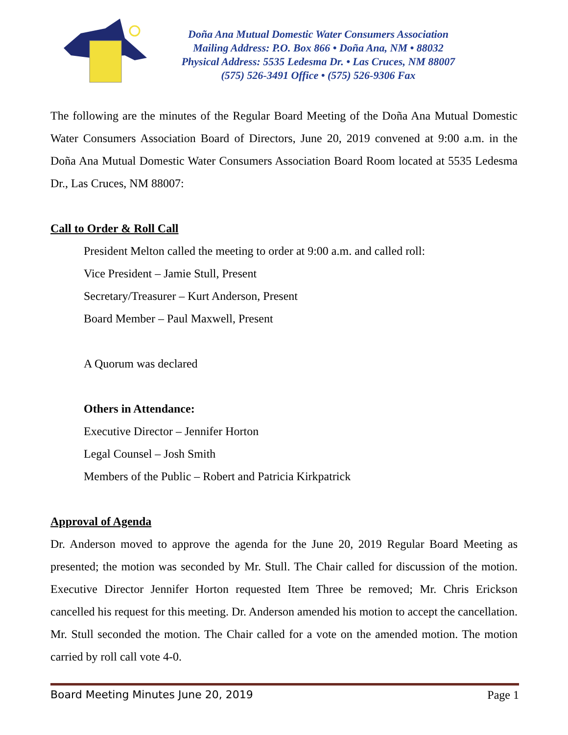Doña Ana Mutual Domestic Water Consumers Association
Mailing Address: P.O. Box 866 • Doña Ana, NM • 88032
Physical Address: 5535 Ledesma Dr. • Las Cruces, NM 88007
(575) 526-3491 Office • (575) 526-9306 Fax
The following are the minutes of the Regular Board Meeting of the Doña Ana Mutual Domestic Water Consumers Association Board of Directors, June 20, 2019 convened at 9:00 a.m. in the Doña Ana Mutual Domestic Water Consumers Association Board Room located at 5535 Ledesma Dr., Las Cruces, NM 88007:
Call to Order & Roll Call
President Melton called the meeting to order at 9:00 a.m. and called roll:
Vice President – Jamie Stull, Present
Secretary/Treasurer – Kurt Anderson, Present
Board Member – Paul Maxwell, Present
A Quorum was declared
Others in Attendance:
Executive Director – Jennifer Horton
Legal Counsel – Josh Smith
Members of the Public – Robert and Patricia Kirkpatrick
Approval of Agenda
Dr. Anderson moved to approve the agenda for the June 20, 2019 Regular Board Meeting as presented; the motion was seconded by Mr. Stull. The Chair called for discussion of the motion. Executive Director Jennifer Horton requested Item Three be removed; Mr. Chris Erickson cancelled his request for this meeting. Dr. Anderson amended his motion to accept the cancellation. Mr. Stull seconded the motion. The Chair called for a vote on the amended motion. The motion carried by roll call vote 4-0.
Board Meeting Minutes June 20, 2019 Page 1